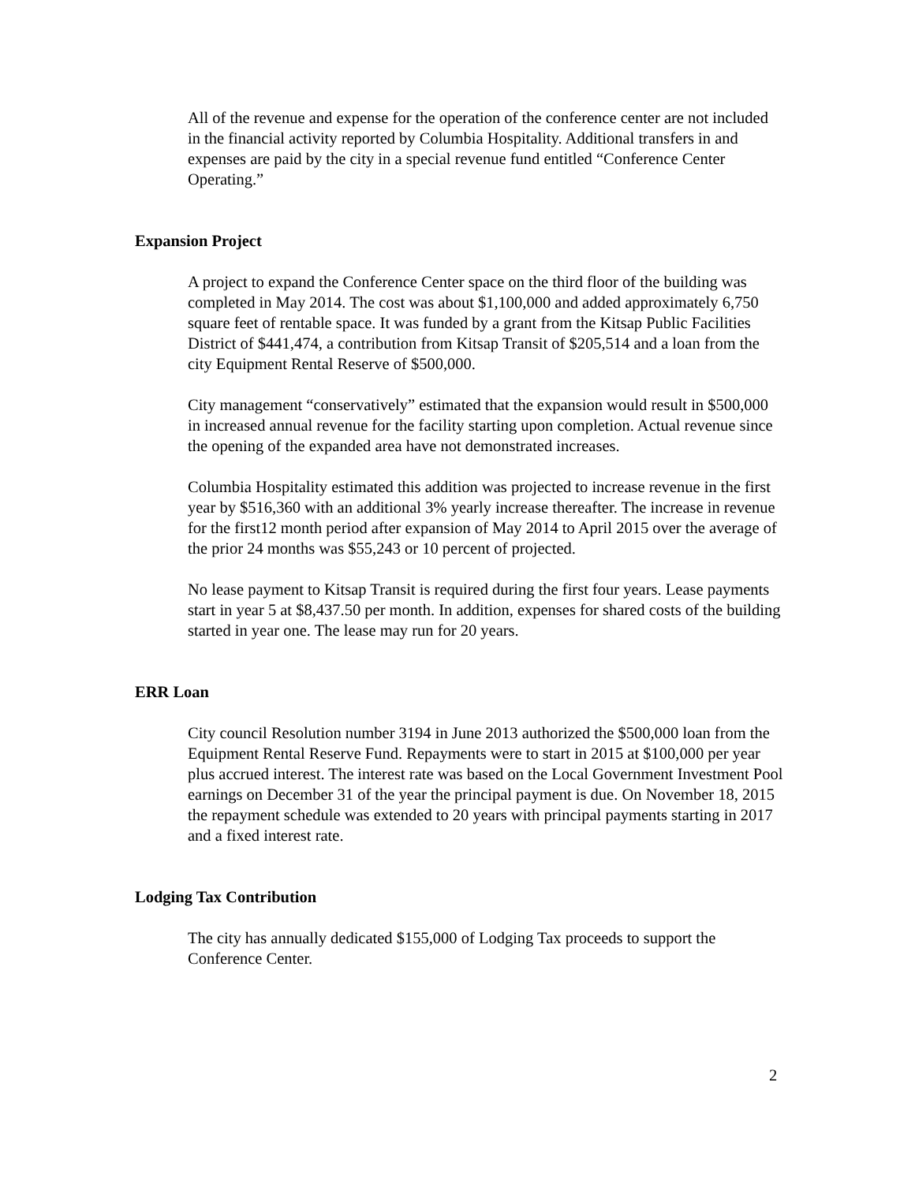All of the revenue and expense for the operation of the conference center are not included in the financial activity reported by Columbia Hospitality. Additional transfers in and expenses are paid by the city in a special revenue fund entitled “Conference Center Operating.”
Expansion Project
A project to expand the Conference Center space on the third floor of the building was completed in May 2014. The cost was about $1,100,000 and added approximately 6,750 square feet of rentable space. It was funded by a grant from the Kitsap Public Facilities District of $441,474, a contribution from Kitsap Transit of $205,514 and a loan from the city Equipment Rental Reserve of $500,000.
City management “conservatively” estimated that the expansion would result in $500,000 in increased annual revenue for the facility starting upon completion. Actual revenue since the opening of the expanded area have not demonstrated increases.
Columbia Hospitality estimated this addition was projected to increase revenue in the first year by $516,360 with an additional 3% yearly increase thereafter. The increase in revenue for the first12 month period after expansion of May 2014 to April 2015 over the average of the prior 24 months was $55,243 or 10 percent of projected.
No lease payment to Kitsap Transit is required during the first four years. Lease payments start in year 5 at $8,437.50 per month. In addition, expenses for shared costs of the building started in year one. The lease may run for 20 years.
ERR Loan
City council Resolution number 3194 in June 2013 authorized the $500,000 loan from the Equipment Rental Reserve Fund. Repayments were to start in 2015 at $100,000 per year plus accrued interest. The interest rate was based on the Local Government Investment Pool earnings on December 31 of the year the principal payment is due. On November 18, 2015 the repayment schedule was extended to 20 years with principal payments starting in 2017 and a fixed interest rate.
Lodging Tax Contribution
The city has annually dedicated $155,000 of Lodging Tax proceeds to support the Conference Center.
2